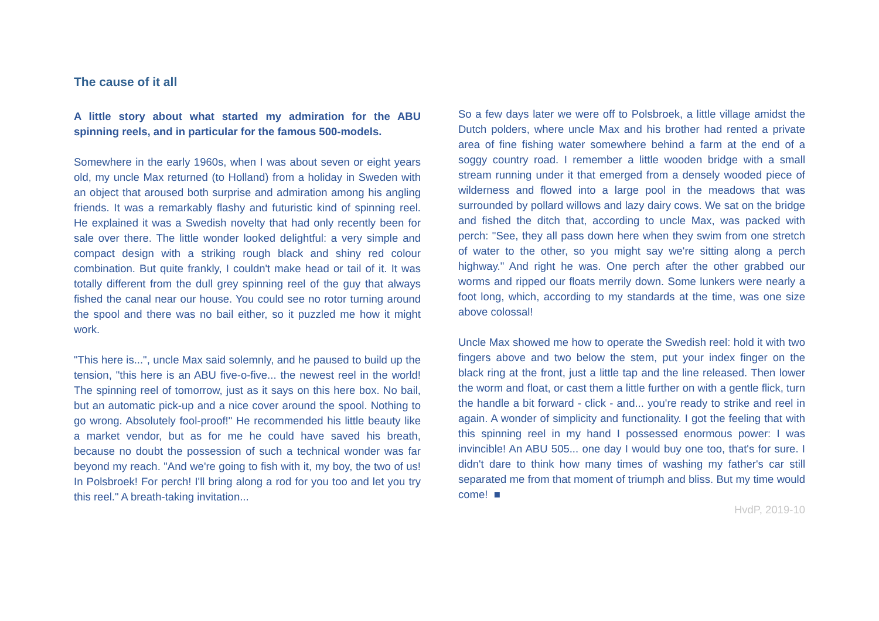The cause of it all
A little story about what started my admiration for the ABU spinning reels, and in particular for the famous 500-models.
Somewhere in the early 1960s, when I was about seven or eight years old, my uncle Max returned (to Holland) from a holiday in Sweden with an object that aroused both surprise and admiration among his angling friends. It was a remarkably flashy and futuristic kind of spinning reel. He explained it was a Swedish novelty that had only recently been for sale over there. The little wonder looked delightful: a very simple and compact design with a striking rough black and shiny red colour combination. But quite frankly, I couldn't make head or tail of it. It was totally different from the dull grey spinning reel of the guy that always fished the canal near our house. You could see no rotor turning around the spool and there was no bail either, so it puzzled me how it might work.
"This here is...", uncle Max said solemnly, and he paused to build up the tension, "this here is an ABU five-o-five... the newest reel in the world! The spinning reel of tomorrow, just as it says on this here box. No bail, but an automatic pick-up and a nice cover around the spool. Nothing to go wrong. Absolutely fool-proof!" He recommended his little beauty like a market vendor, but as for me he could have saved his breath, because no doubt the possession of such a technical wonder was far beyond my reach. "And we're going to fish with it, my boy, the two of us! In Polsbroek! For perch! I'll bring along a rod for you too and let you try this reel." A breath-taking invitation...
So a few days later we were off to Polsbroek, a little village amidst the Dutch polders, where uncle Max and his brother had rented a private area of fine fishing water somewhere behind a farm at the end of a soggy country road. I remember a little wooden bridge with a small stream running under it that emerged from a densely wooded piece of wilderness and flowed into a large pool in the meadows that was surrounded by pollard willows and lazy dairy cows. We sat on the bridge and fished the ditch that, according to uncle Max, was packed with perch: "See, they all pass down here when they swim from one stretch of water to the other, so you might say we're sitting along a perch highway." And right he was. One perch after the other grabbed our worms and ripped our floats merrily down. Some lunkers were nearly a foot long, which, according to my standards at the time, was one size above colossal!
Uncle Max showed me how to operate the Swedish reel: hold it with two fingers above and two below the stem, put your index finger on the black ring at the front, just a little tap and the line released. Then lower the worm and float, or cast them a little further on with a gentle flick, turn the handle a bit forward - click - and... you're ready to strike and reel in again. A wonder of simplicity and functionality. I got the feeling that with this spinning reel in my hand I possessed enormous power: I was invincible! An ABU 505... one day I would buy one too, that's for sure. I didn't dare to think how many times of washing my father's car still separated me from that moment of triumph and bliss. But my time would come! ■
HvdP, 2019-10